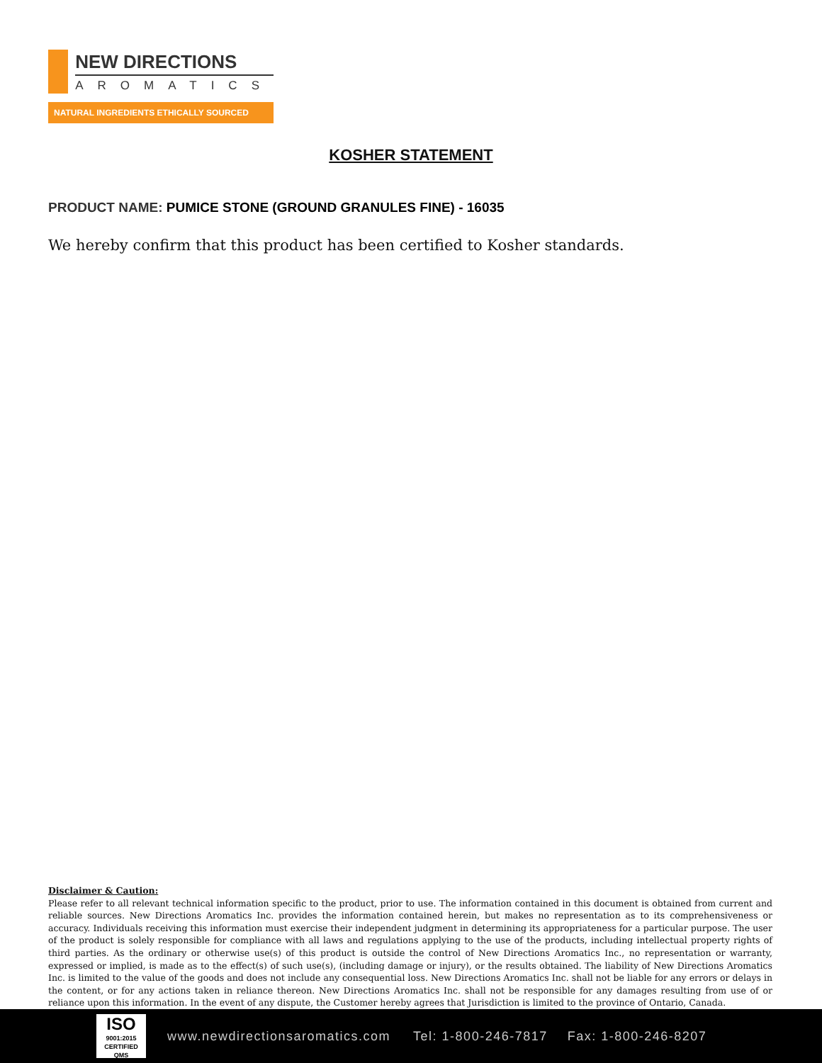NEW DIRECTIONS
AROMATICS
NATURAL INGREDIENTS ETHICALLY SOURCED
KOSHER STATEMENT
PRODUCT NAME: PUMICE STONE (GROUND GRANULES FINE) - 16035
We hereby confirm that this product has been certified to Kosher standards.
Disclaimer & Caution:
Please refer to all relevant technical information specific to the product, prior to use. The information contained in this document is obtained from current and reliable sources. New Directions Aromatics Inc. provides the information contained herein, but makes no representation as to its comprehensiveness or accuracy. Individuals receiving this information must exercise their independent judgment in determining its appropriateness for a particular purpose. The user of the product is solely responsible for compliance with all laws and regulations applying to the use of the products, including intellectual property rights of third parties. As the ordinary or otherwise use(s) of this product is outside the control of New Directions Aromatics Inc., no representation or warranty, expressed or implied, is made as to the effect(s) of such use(s), (including damage or injury), or the results obtained. The liability of New Directions Aromatics Inc. is limited to the value of the goods and does not include any consequential loss. New Directions Aromatics Inc. shall not be liable for any errors or delays in the content, or for any actions taken in reliance thereon. New Directions Aromatics Inc. shall not be responsible for any damages resulting from use of or reliance upon this information. In the event of any dispute, the Customer hereby agrees that Jurisdiction is limited to the province of Ontario, Canada.
ISO
9001:2015
CERTIFIED QMS
www.newdirectionsaromatics.com Tel: 1-800-246-7817 Fax: 1-800-246-8207